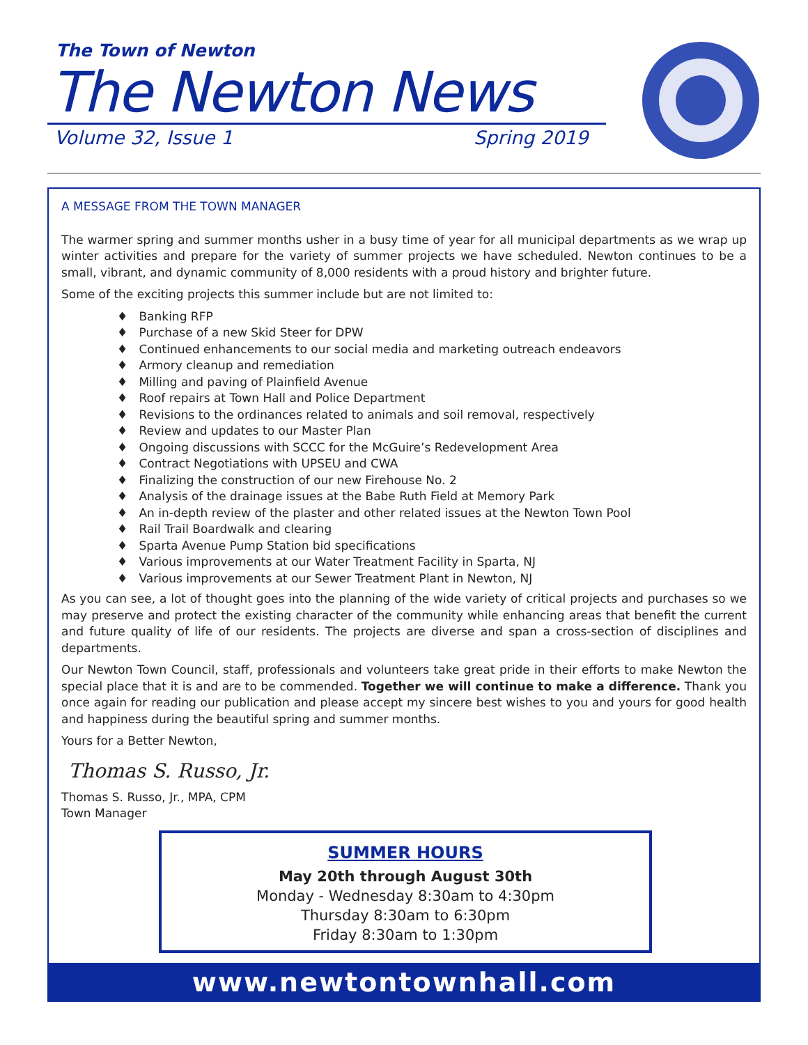The Town of Newton
The Newton News
Volume 32, Issue 1 Spring 2019
A MESSAGE FROM THE TOWN MANAGER
The warmer spring and summer months usher in a busy time of year for all municipal departments as we wrap up winter activities and prepare for the variety of summer projects we have scheduled. Newton continues to be a small, vibrant, and dynamic community of 8,000 residents with a proud history and brighter future.
Some of the exciting projects this summer include but are not limited to:
♦ Banking RFP
♦ Purchase of a new Skid Steer for DPW
♦ Continued enhancements to our social media and marketing outreach endeavors
♦ Armory cleanup and remediation
♦ Milling and paving of Plainfield Avenue
♦ Roof repairs at Town Hall and Police Department
♦ Revisions to the ordinances related to animals and soil removal, respectively
♦ Review and updates to our Master Plan
♦ Ongoing discussions with SCCC for the McGuire’s Redevelopment Area
♦ Contract Negotiations with UPSEU and CWA
♦ Finalizing the construction of our new Firehouse No. 2
♦ Analysis of the drainage issues at the Babe Ruth Field at Memory Park
♦ An in-depth review of the plaster and other related issues at the Newton Town Pool
♦ Rail Trail Boardwalk and clearing
♦ Sparta Avenue Pump Station bid specifications
♦ Various improvements at our Water Treatment Facility in Sparta, NJ
♦ Various improvements at our Sewer Treatment Plant in Newton, NJ
As you can see, a lot of thought goes into the planning of the wide variety of critical projects and purchases so we may preserve and protect the existing character of the community while enhancing areas that benefit the current and future quality of life of our residents. The projects are diverse and span a cross-section of disciplines and departments.
Our Newton Town Council, staff, professionals and volunteers take great pride in their efforts to make Newton the special place that it is and are to be commended. Together we will continue to make a difference. Thank you once again for reading our publication and please accept my sincere best wishes to you and yours for good health and happiness during the beautiful spring and summer months.
Yours for a Better Newton,
Thomas S. Russo, Jr.
Thomas S. Russo, Jr., MPA, CPM
Town Manager
SUMMER HOURS
May 20th through August 30th
Monday - Wednesday 8:30am to 4:30pm
Thursday 8:30am to 6:30pm
Friday 8:30am to 1:30pm
www.newtontownhall.com